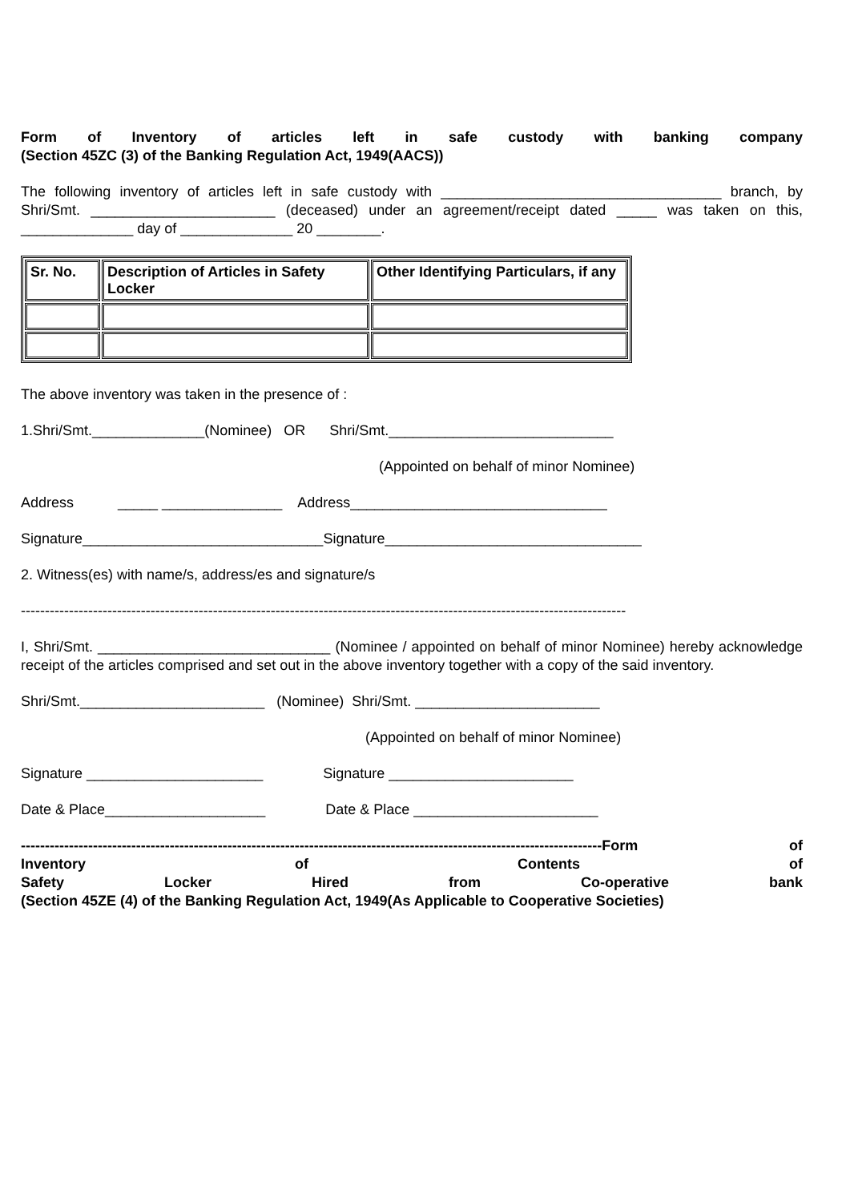Form of Inventory of articles left in safe custody with banking company
(Section 45ZC (3) of the Banking Regulation Act, 1949(AACS))
The following inventory of articles left in safe custody with ___________________________________ branch, by Shri/Smt. _______________________ (deceased) under an agreement/receipt dated _____ was taken on this, ______________ day of ______________ 20 ________.
| Sr. No. | Description of Articles in Safety Locker | Other Identifying Particulars, if any |
The above inventory was taken in the presence of :
1.Shri/Smt.______________(Nominee) OR Shri/Smt.____________________________
(Appointed on behalf of minor Nominee)
Address _____ _______________ Address________________________________
Signature______________________________Signature________________________________
2. Witness(es) with name/s, address/es and signature/s
------------------------------------------------------------------------------------------------------------------------------
I, Shri/Smt. _____________________________ (Nominee / appointed on behalf of minor Nominee) hereby acknowledge receipt of the articles comprised and set out in the above inventory together with a copy of the said inventory.
Shri/Smt._______________________ (Nominee) Shri/Smt. _______________________
(Appointed on behalf of minor Nominee)
Signature ______________________ Signature _______________________
Date & Place____________________ Date & Place _______________________
-------------------------------------------------------------------------------------------------------------------------Form of
Inventory of Contents of
Safety Locker Hired from Co-operative bank
(Section 45ZE (4) of the Banking Regulation Act, 1949(As Applicable to Cooperative Societies)